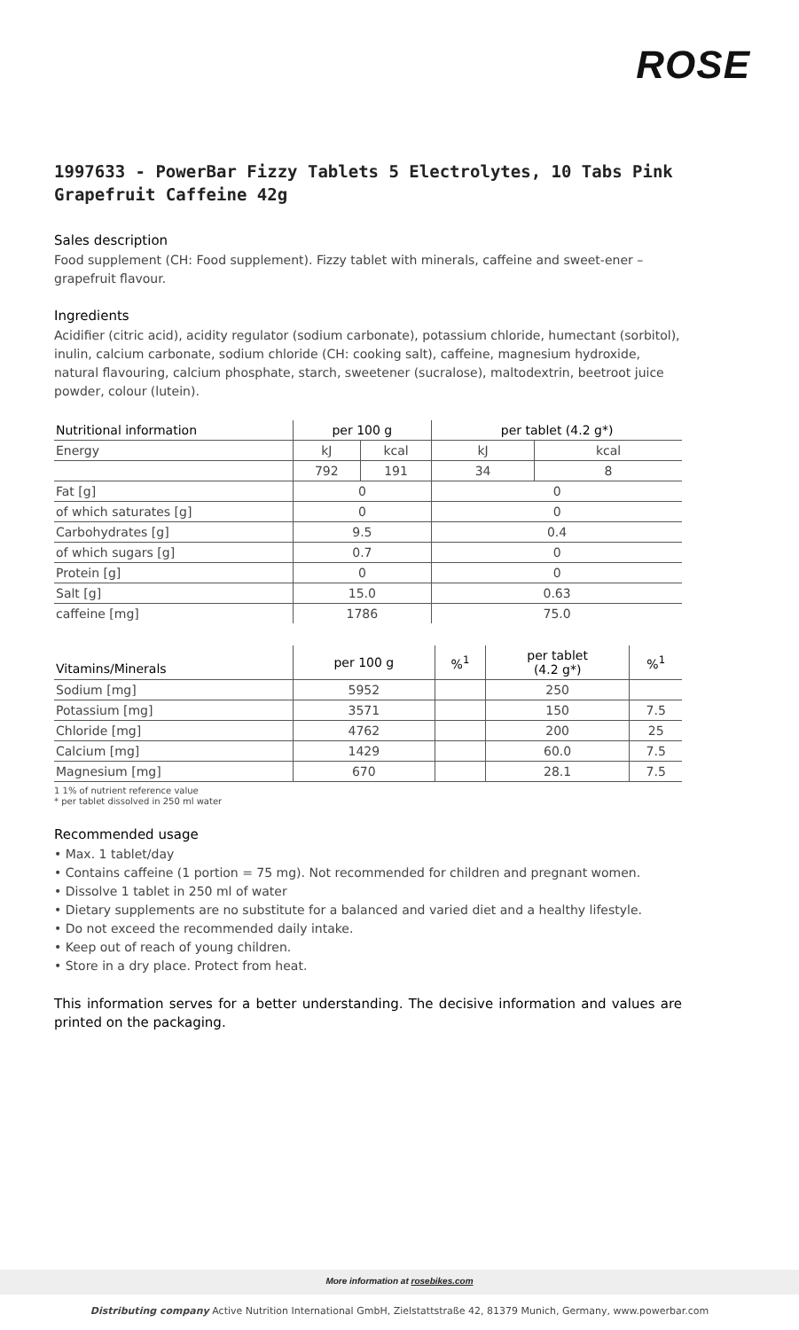ROSE
1997633 - PowerBar Fizzy Tablets 5 Electrolytes, 10 Tabs Pink Grapefruit Caffeine 42g
Sales description
Food supplement (CH: Food supplement). Fizzy tablet with minerals, caffeine and sweet-ener – grapefruit flavour.
Ingredients
Acidifier (citric acid), acidity regulator (sodium carbonate), potassium chloride, humectant (sorbitol), inulin, calcium carbonate, sodium chloride (CH: cooking salt), caffeine, magnesium hydroxide, natural flavouring, calcium phosphate, starch, sweetener (sucralose), maltodextrin, beetroot juice powder, colour (lutein).
| Nutritional information | per 100 g | | per tablet (4.2 g*) | |
| --- | --- | --- | --- | --- |
| Energy | kJ | kcal | kJ | kcal |
| | 792 | 191 | 34 | 8 |
| Fat [g] | 0 | | 0 | |
| of which saturates [g] | 0 | | 0 | |
| Carbohydrates [g] | 9.5 | | 0.4 | |
| of which sugars [g] | 0.7 | | 0 | |
| Protein [g] | 0 | | 0 | |
| Salt [g] | 15.0 | | 0.63 | |
| caffeine [mg] | 1786 | | 75.0 | |
| Vitamins/Minerals | per 100 g | %<sup>1</sup> | per tablet (4.2 g*) | %<sup>1</sup> |
| --- | --- | --- | --- | --- |
| Sodium [mg] | 5952 | | 250 | |
| Potassium [mg] | 3571 | | 150 | 7.5 |
| Chloride [mg] | 4762 | | 200 | 25 |
| Calcium [mg] | 1429 | | 60.0 | 7.5 |
| Magnesium [mg] | 670 | | 28.1 | 7.5 |
1 1% of nutrient reference value
* per tablet dissolved in 250 ml water
Recommended usage
• Max. 1 tablet/day
• Contains caffeine (1 portion = 75 mg). Not recommended for children and pregnant women.
• Dissolve 1 tablet in 250 ml of water
• Dietary supplements are no substitute for a balanced and varied diet and a healthy lifestyle.
• Do not exceed the recommended daily intake.
• Keep out of reach of young children.
• Store in a dry place. Protect from heat.
This information serves for a better understanding. The decisive information and values are printed on the packaging.
More information at rosebikes.com
Distributing company Active Nutrition International GmbH, Zielstattstraße 42, 81379 Munich, Germany, www.powerbar.com